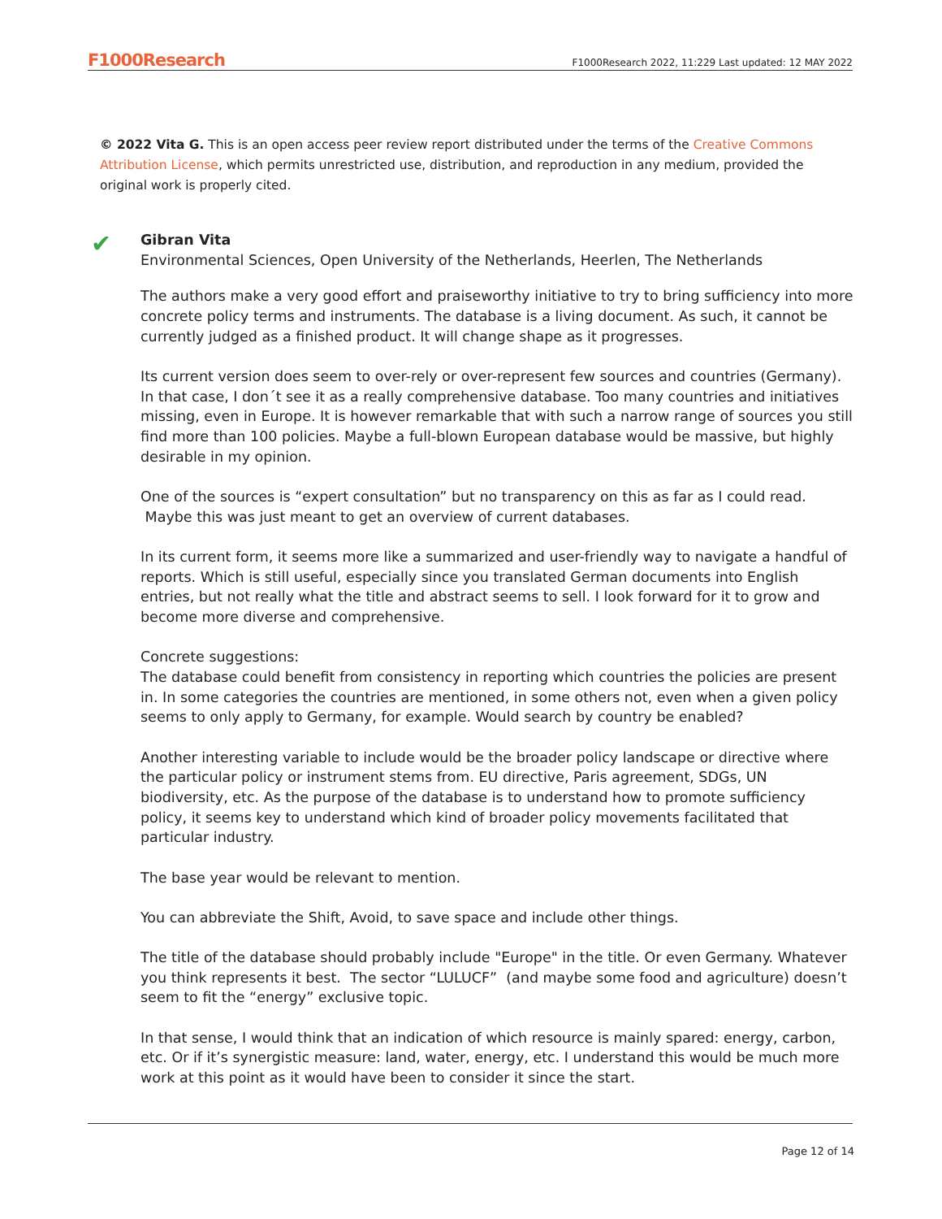F1000Research F1000Research 2022, 11:229 Last updated: 12 MAY 2022
© 2022 Vita G. This is an open access peer review report distributed under the terms of the Creative Commons Attribution License, which permits unrestricted use, distribution, and reproduction in any medium, provided the original work is properly cited.
✔
Gibran Vita
Environmental Sciences, Open University of the Netherlands, Heerlen, The Netherlands
The authors make a very good effort and praiseworthy initiative to try to bring sufficiency into more concrete policy terms and instruments. The database is a living document. As such, it cannot be currently judged as a finished product. It will change shape as it progresses.
Its current version does seem to over-rely or over-represent few sources and countries (Germany). In that case, I don´t see it as a really comprehensive database. Too many countries and initiatives missing, even in Europe. It is however remarkable that with such a narrow range of sources you still find more than 100 policies. Maybe a full-blown European database would be massive, but highly desirable in my opinion.
One of the sources is “expert consultation” but no transparency on this as far as I could read.
Maybe this was just meant to get an overview of current databases.
In its current form, it seems more like a summarized and user-friendly way to navigate a handful of reports. Which is still useful, especially since you translated German documents into English entries, but not really what the title and abstract seems to sell. I look forward for it to grow and become more diverse and comprehensive.
Concrete suggestions:
The database could benefit from consistency in reporting which countries the policies are present in. In some categories the countries are mentioned, in some others not, even when a given policy seems to only apply to Germany, for example. Would search by country be enabled?
Another interesting variable to include would be the broader policy landscape or directive where the particular policy or instrument stems from. EU directive, Paris agreement, SDGs, UN biodiversity, etc. As the purpose of the database is to understand how to promote sufficiency policy, it seems key to understand which kind of broader policy movements facilitated that particular industry.
The base year would be relevant to mention.
You can abbreviate the Shift, Avoid, to save space and include other things.
The title of the database should probably include "Europe" in the title. Or even Germany. Whatever you think represents it best. The sector “LULUCF” (and maybe some food and agriculture) doesn’t seem to fit the “energy” exclusive topic.
In that sense, I would think that an indication of which resource is mainly spared: energy, carbon, etc. Or if it’s synergistic measure: land, water, energy, etc. I understand this would be much more work at this point as it would have been to consider it since the start.
Page 12 of 14